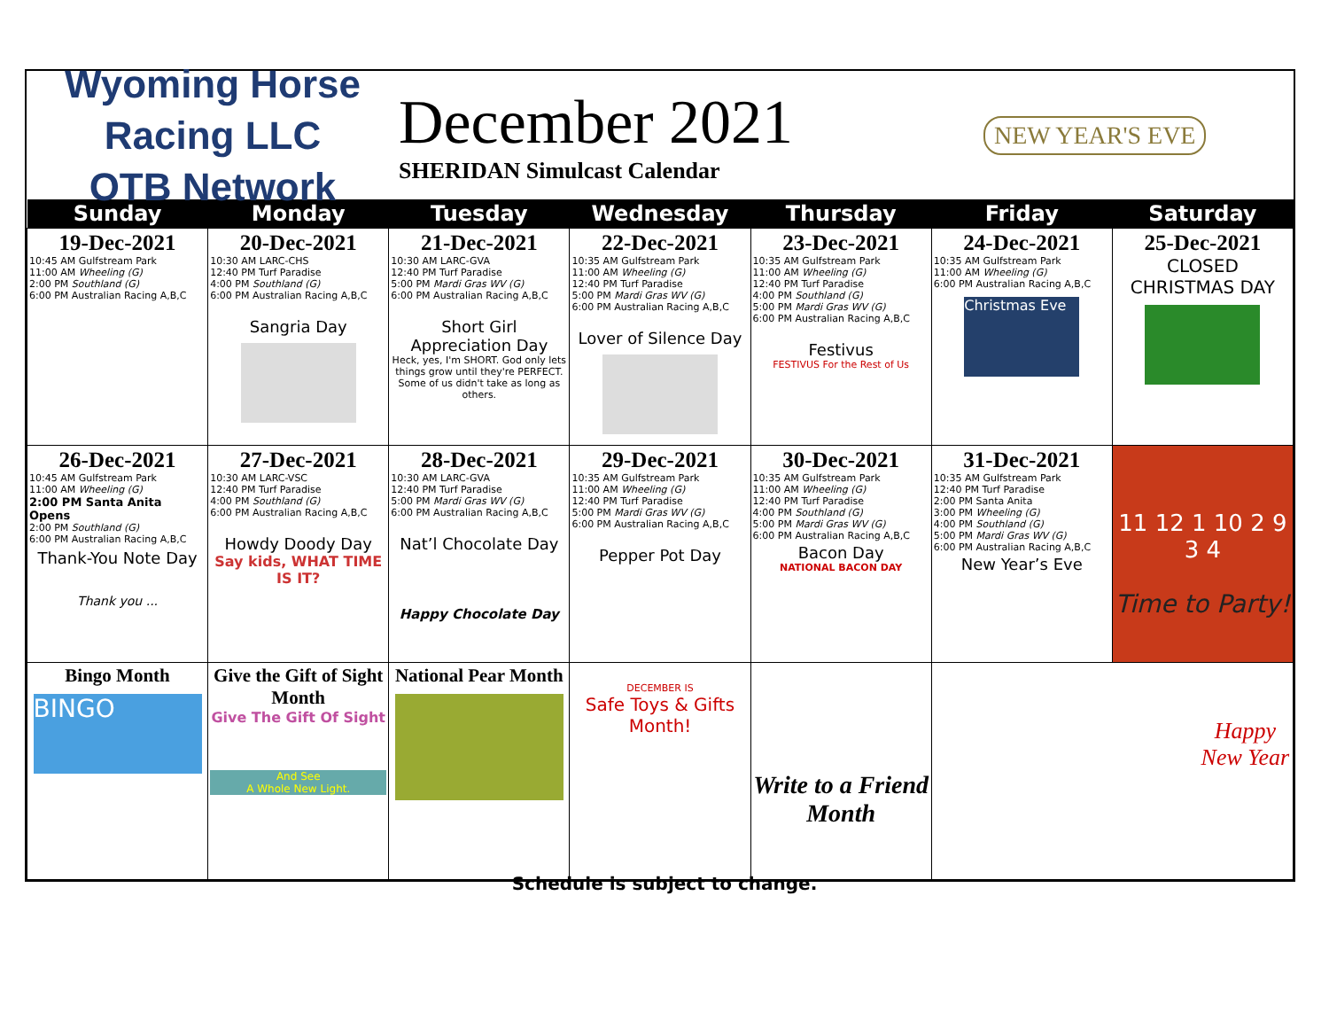Wyoming Horse Racing LLC
OTB Network
December 2021
SHERIDAN Simulcast Calendar
NEW YEAR'S EVE
| Sunday | Monday | Tuesday | Wednesday | Thursday | Friday | Saturday |
| --- | --- | --- | --- | --- | --- | --- |
| 19-Dec-2021 10:45 AM Gulfstream Park 11:00 AM Wheeling (G) 2:00 PM Southland (G) 6:00 PM Australian Racing A,B,C | 20-Dec-2021 10:30 AM LARC-CHS 12:40 PM Turf Paradise 4:00 PM Southland (G) 6:00 PM Australian Racing A,B,C Sangria Day | 21-Dec-2021 10:30 AM LARC-GVA 12:40 PM Turf Paradise 5:00 PM Mardi Gras WV (G) 6:00 PM Australian Racing A,B,C Short Girl Appreciation Day Heck, yes, I'm SHORT. God only lets things grow until they're PERFECT. Some of us didn't take as long as others. | 22-Dec-2021 10:35 AM Gulfstream Park 11:00 AM Wheeling (G) 12:40 PM Turf Paradise 5:00 PM Mardi Gras WV (G) 6:00 PM Australian Racing A,B,C Lover of Silence Day | 23-Dec-2021 10:35 AM Gulfstream Park 11:00 AM Wheeling (G) 12:40 PM Turf Paradise 4:00 PM Southland (G) 5:00 PM Mardi Gras WV (G) 6:00 PM Australian Racing A,B,C Festivus FESTIVUS For the Rest of Us | 24-Dec-2021 10:35 AM Gulfstream Park 11:00 AM Wheeling (G) 6:00 PM Australian Racing A,B,C Christmas Eve | 25-Dec-2021 CLOSED CHRISTMAS DAY |
| 26-Dec-2021 10:45 AM Gulfstream Park 11:00 AM Wheeling (G) 2:00 PM Santa Anita Opens 2:00 PM Southland (G) 6:00 PM Australian Racing A,B,C Thank-You Note Day Thank you ... | 27-Dec-2021 10:30 AM LARC-VSC 12:40 PM Turf Paradise 4:00 PM Southland (G) 6:00 PM Australian Racing A,B,C Howdy Doody Day Say kids, WHAT TIME IS IT? | 28-Dec-2021 10:30 AM LARC-GVA 12:40 PM Turf Paradise 5:00 PM Mardi Gras WV (G) 6:00 PM Australian Racing A,B,C Nat’l Chocolate Day Happy Chocolate Day | 29-Dec-2021 10:35 AM Gulfstream Park 11:00 AM Wheeling (G) 12:40 PM Turf Paradise 5:00 PM Mardi Gras WV (G) 6:00 PM Australian Racing A,B,C Pepper Pot Day | 30-Dec-2021 10:35 AM Gulfstream Park 11:00 AM Wheeling (G) 12:40 PM Turf Paradise 4:00 PM Southland (G) 5:00 PM Mardi Gras WV (G) 6:00 PM Australian Racing A,B,C Bacon Day NATIONAL BACON DAY | 31-Dec-2021 10:35 AM Gulfstream Park 12:40 PM Turf Paradise 2:00 PM Santa Anita 3:00 PM Wheeling (G) 4:00 PM Southland (G) 5:00 PM Mardi Gras WV (G) 6:00 PM Australian Racing A,B,C New Year’s Eve | 11 12 1 10 2 9 3 4 Time to Party! |
| Bingo Month BINGO | Give the Gift of Sight Month Give The Gift Of Sight And See A Whole New Light. | National Pear Month | DECEMBER IS Safe Toys & Gifts Month! | Write to a Friend Month | Happy New Year | |
Schedule is subject to change.